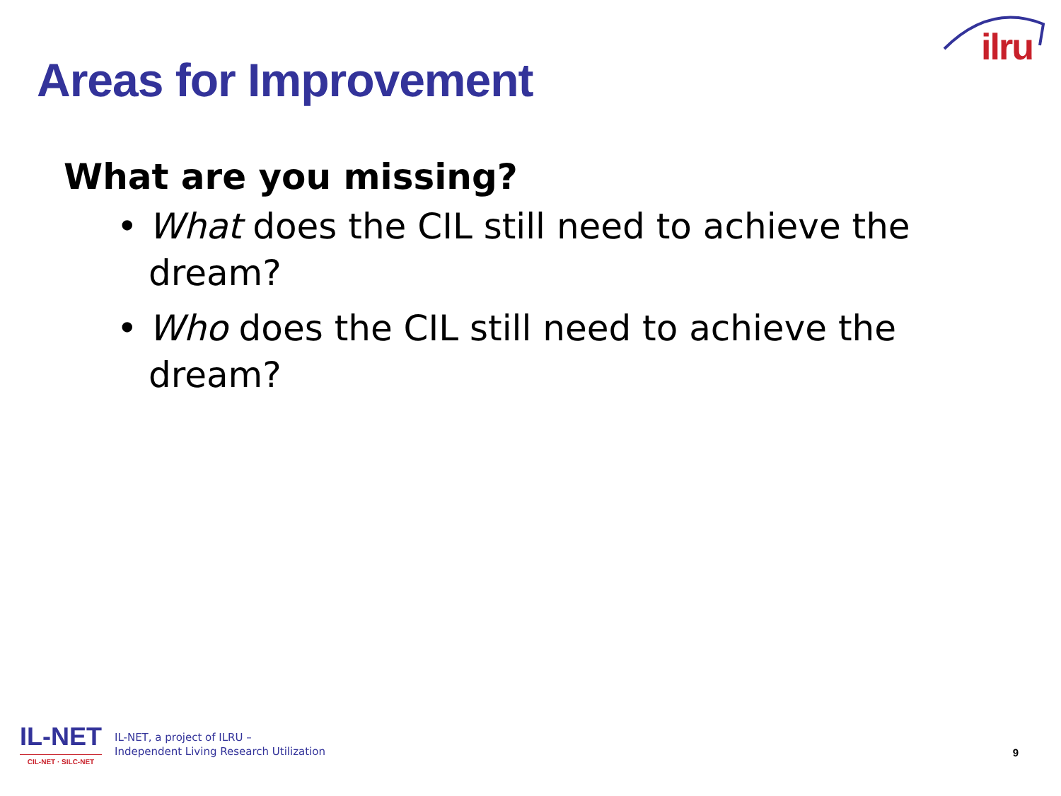ilru
Areas for Improvement
What are you missing?
• What does the CIL still need to achieve the dream?
• Who does the CIL still need to achieve the dream?
IL-NET
CIL-NET · SILC-NET
IL-NET, a project of ILRU –
Independent Living Research Utilization
9